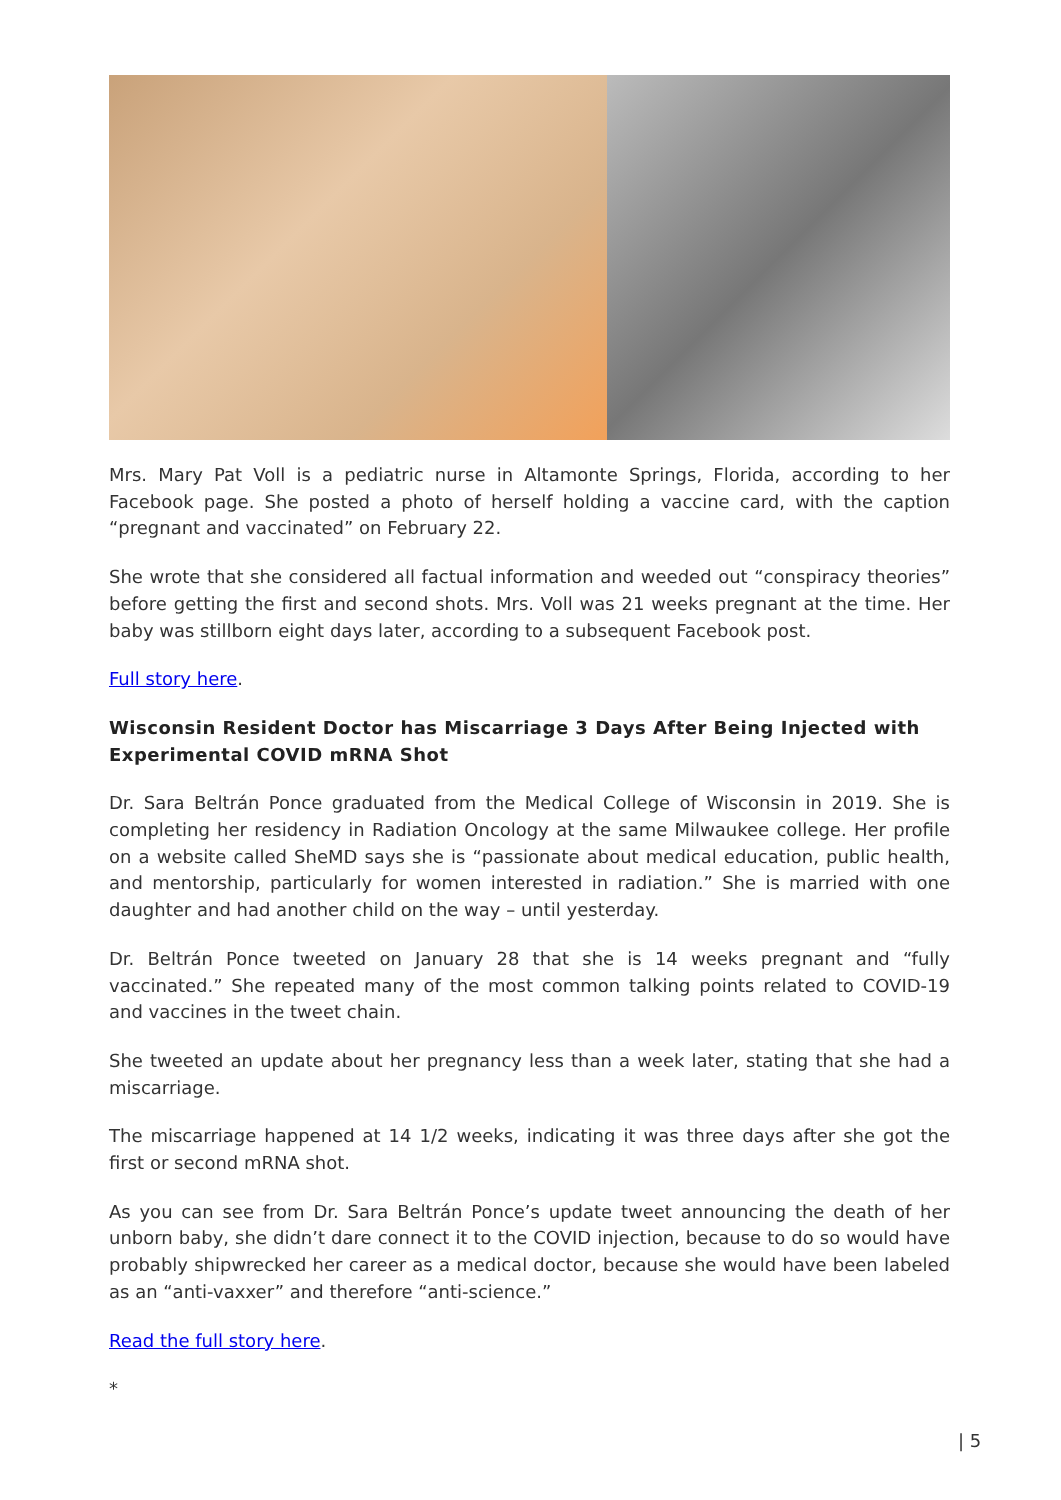Mrs. Mary Pat Voll is a pediatric nurse in Altamonte Springs, Florida, according to her Facebook page. She posted a photo of herself holding a vaccine card, with the caption “pregnant and vaccinated” on February 22.
She wrote that she considered all factual information and weeded out “conspiracy theories” before getting the first and second shots. Mrs. Voll was 21 weeks pregnant at the time. Her baby was stillborn eight days later, according to a subsequent Facebook post.
Full story here.
Wisconsin Resident Doctor has Miscarriage 3 Days After Being Injected with Experimental COVID mRNA Shot
Dr. Sara Beltrán Ponce graduated from the Medical College of Wisconsin in 2019. She is completing her residency in Radiation Oncology at the same Milwaukee college. Her profile on a website called SheMD says she is “passionate about medical education, public health, and mentorship, particularly for women interested in radiation.” She is married with one daughter and had another child on the way – until yesterday.
Dr. Beltrán Ponce tweeted on January 28 that she is 14 weeks pregnant and “fully vaccinated.” She repeated many of the most common talking points related to COVID-19 and vaccines in the tweet chain.
She tweeted an update about her pregnancy less than a week later, stating that she had a miscarriage.
The miscarriage happened at 14 1/2 weeks, indicating it was three days after she got the first or second mRNA shot.
As you can see from Dr. Sara Beltrán Ponce’s update tweet announcing the death of her unborn baby, she didn’t dare connect it to the COVID injection, because to do so would have probably shipwrecked her career as a medical doctor, because she would have been labeled as an “anti-vaxxer” and therefore “anti-science.”
Read the full story here.
*
| 5